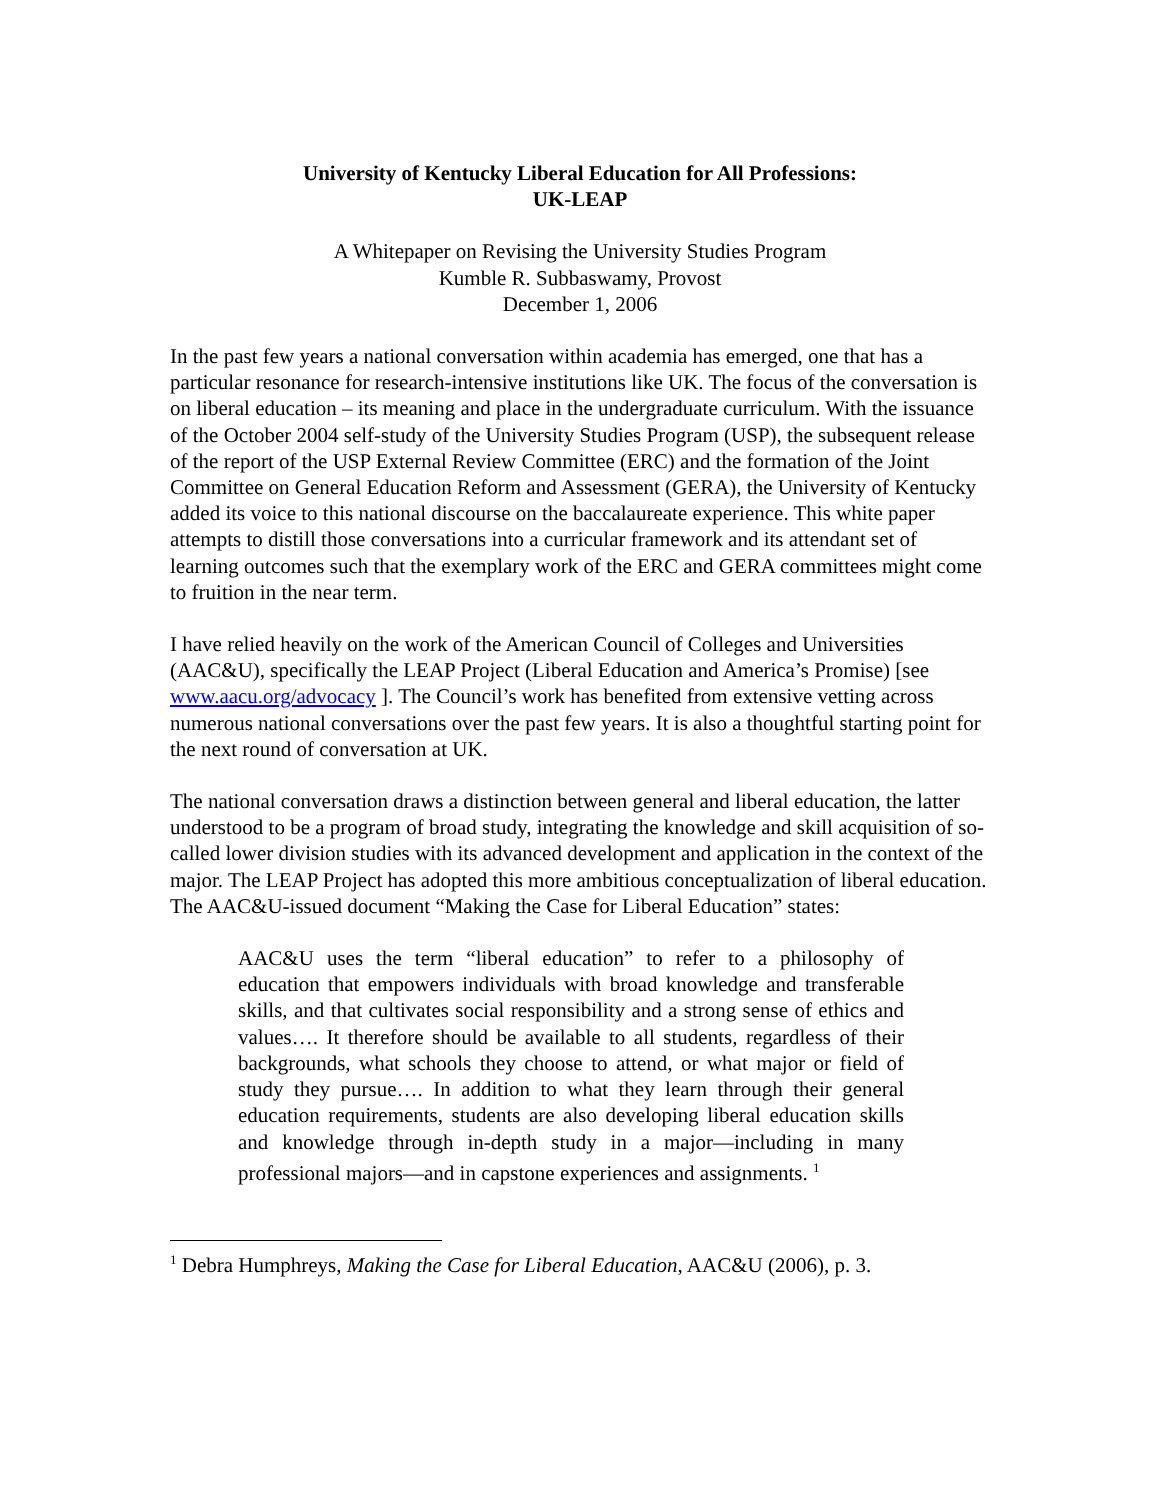University of Kentucky Liberal Education for All Professions:
UK-LEAP
A Whitepaper on Revising the University Studies Program
Kumble R. Subbaswamy, Provost
December 1, 2006
In the past few years a national conversation within academia has emerged, one that has a particular resonance for research-intensive institutions like UK. The focus of the conversation is on liberal education – its meaning and place in the undergraduate curriculum. With the issuance of the October 2004 self-study of the University Studies Program (USP), the subsequent release of the report of the USP External Review Committee (ERC) and the formation of the Joint Committee on General Education Reform and Assessment (GERA), the University of Kentucky added its voice to this national discourse on the baccalaureate experience. This white paper attempts to distill those conversations into a curricular framework and its attendant set of learning outcomes such that the exemplary work of the ERC and GERA committees might come to fruition in the near term.
I have relied heavily on the work of the American Council of Colleges and Universities (AAC&U), specifically the LEAP Project (Liberal Education and America’s Promise) [see www.aacu.org/advocacy ]. The Council’s work has benefited from extensive vetting across numerous national conversations over the past few years. It is also a thoughtful starting point for the next round of conversation at UK.
The national conversation draws a distinction between general and liberal education, the latter understood to be a program of broad study, integrating the knowledge and skill acquisition of so-called lower division studies with its advanced development and application in the context of the major. The LEAP Project has adopted this more ambitious conceptualization of liberal education. The AAC&U-issued document “Making the Case for Liberal Education” states:
AAC&U uses the term “liberal education” to refer to a philosophy of education that empowers individuals with broad knowledge and transferable skills, and that cultivates social responsibility and a strong sense of ethics and values…. It therefore should be available to all students, regardless of their backgrounds, what schools they choose to attend, or what major or field of study they pursue…. In addition to what they learn through their general education requirements, students are also developing liberal education skills and knowledge through in-depth study in a major—including in many professional majors—and in capstone experiences and assignments. <sup>1</sup>
<sup>1</sup> Debra Humphreys, Making the Case for Liberal Education, AAC&U (2006), p. 3.